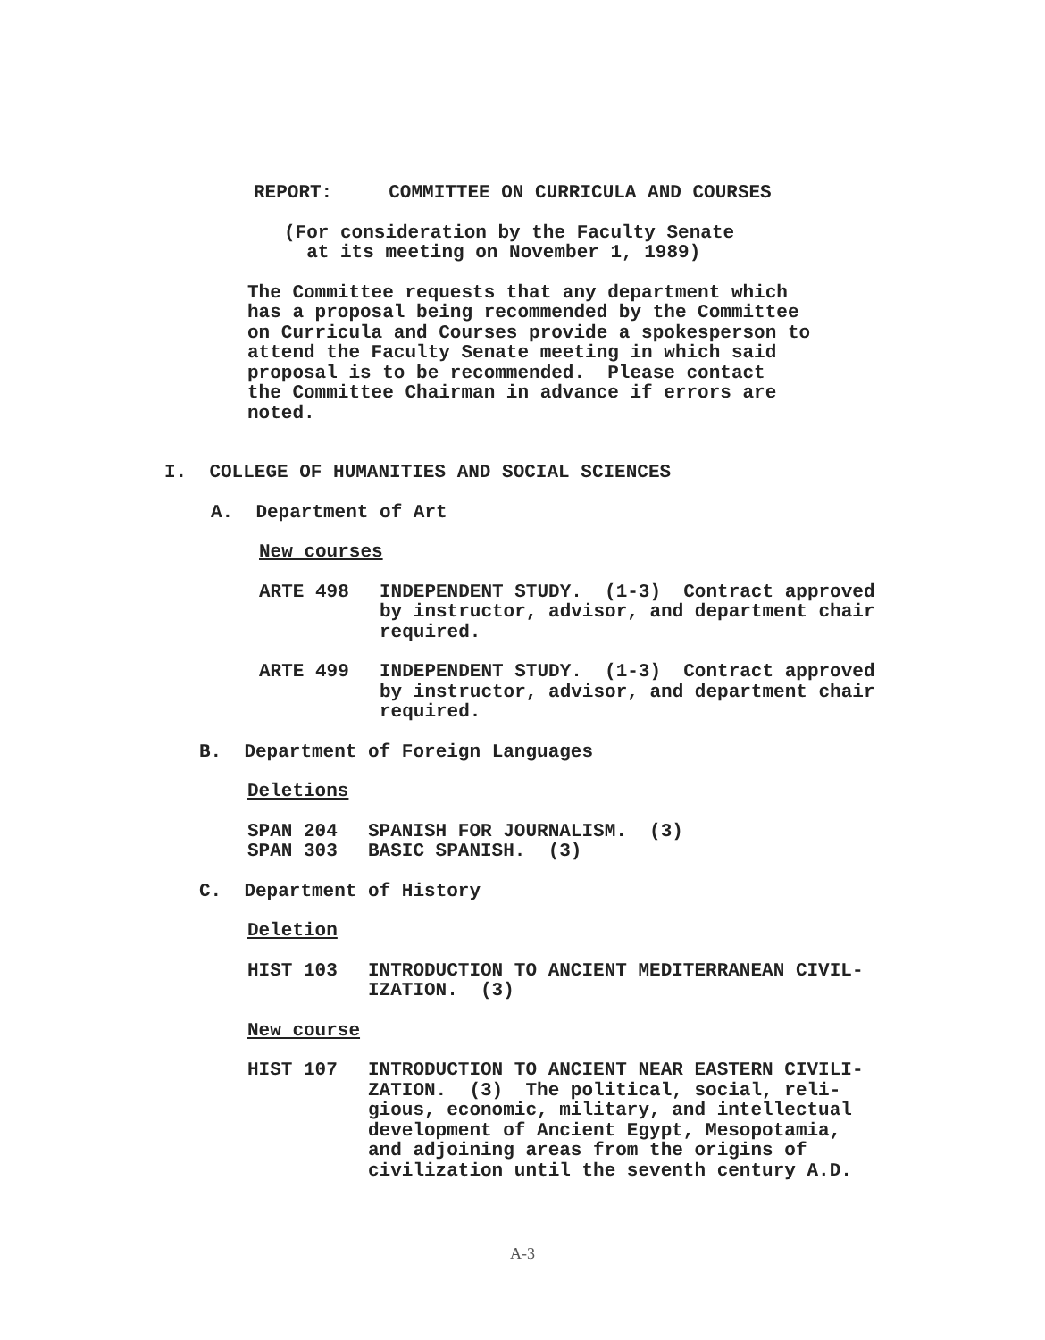REPORT: COMMITTEE ON CURRICULA AND COURSES
(For consideration by the Faculty Senate
at its meeting on November 1, 1989)
The Committee requests that any department which
has a proposal being recommended by the Committee
on Curricula and Courses provide a spokesperson to
attend the Faculty Senate meeting in which said
proposal is to be recommended. Please contact
the Committee Chairman in advance if errors are
noted.
I. COLLEGE OF HUMANITIES AND SOCIAL SCIENCES
A. Department of Art
New courses
ARTE 498 INDEPENDENT STUDY. (1-3) Contract approved
by instructor, advisor, and department chair
required.
ARTE 499 INDEPENDENT STUDY. (1-3) Contract approved
by instructor, advisor, and department chair
required.
B. Department of Foreign Languages
Deletions
SPAN 204 SPANISH FOR JOURNALISM. (3)
SPAN 303 BASIC SPANISH. (3)
C. Department of History
Deletion
HIST 103 INTRODUCTION TO ANCIENT MEDITERRANEAN CIVIL-
IZATION. (3)
New course
HIST 107 INTRODUCTION TO ANCIENT NEAR EASTERN CIVILI-
ZATION. (3) The political, social, reli-
gious, economic, military, and intellectual
development of Ancient Egypt, Mesopotamia,
and adjoining areas from the origins of
civilization until the seventh century A.D.
A-3